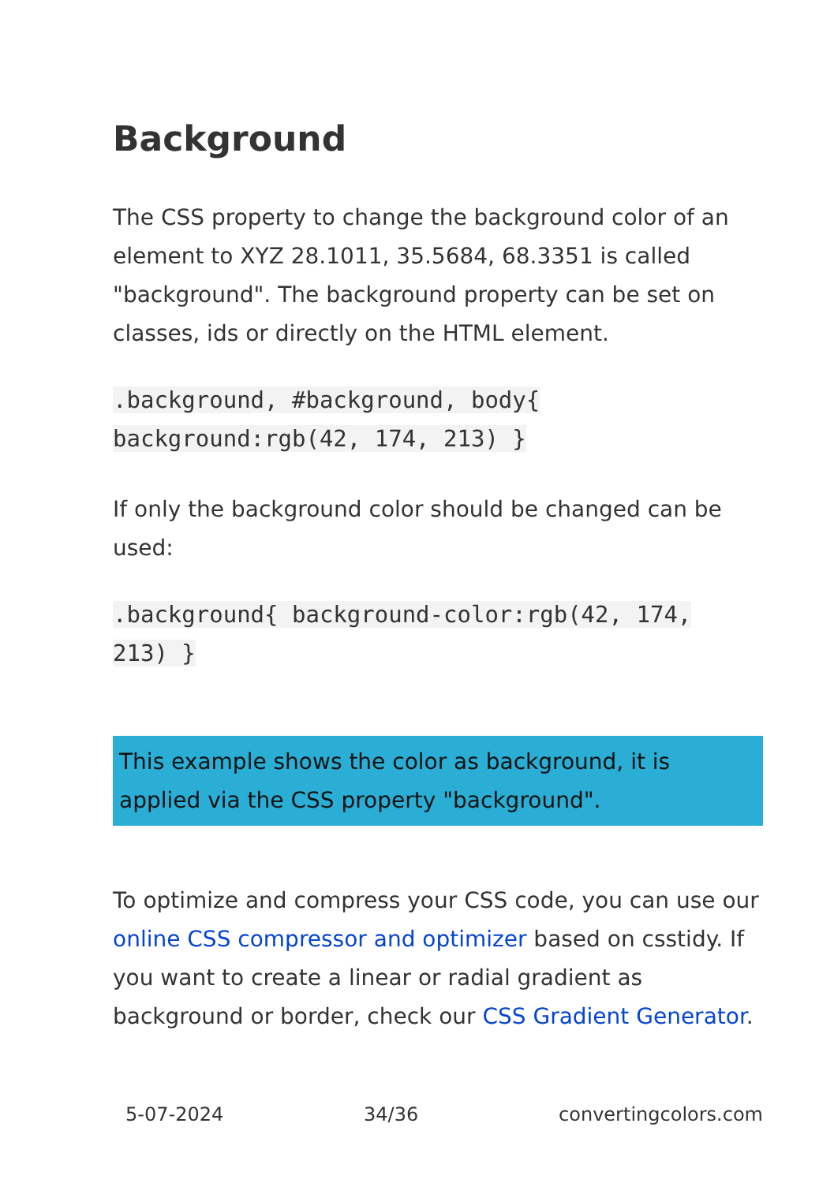Background
The CSS property to change the background color of an element to XYZ 28.1011, 35.5684, 68.3351 is called "background". The background property can be set on classes, ids or directly on the HTML element.
.background, #background, body{
background:rgb(42, 174, 213) }
If only the background color should be changed can be used:
.background{ background-color:rgb(42, 174,
213) }
This example shows the color as background, it is applied via the CSS property "background".
To optimize and compress your CSS code, you can use our online CSS compressor and optimizer based on csstidy. If you want to create a linear or radial gradient as background or border, check our CSS Gradient Generator.
5-07-2024 34/36 convertingcolors.com